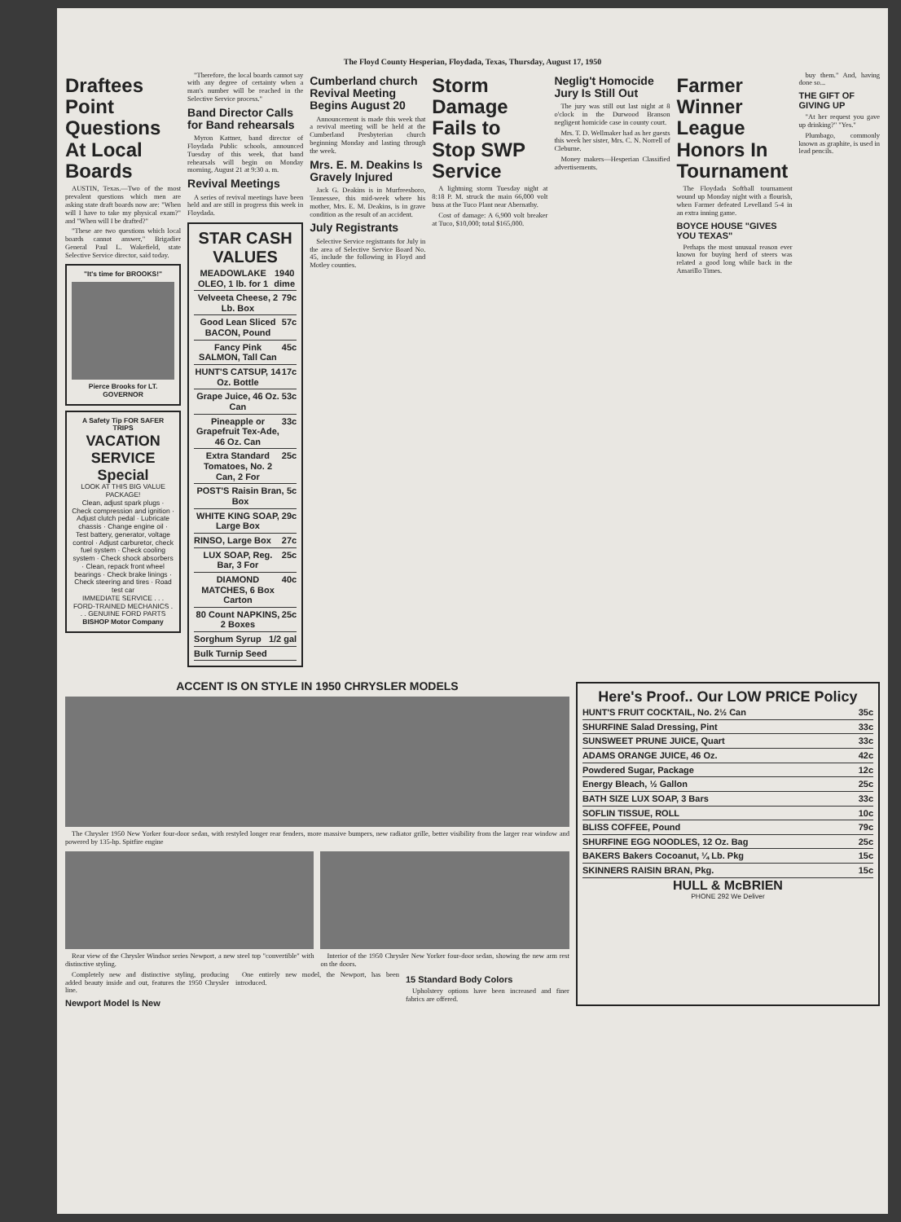The Floyd County Hesperian, Floydada, Texas, Thursday, August 17, 1950
Draftees Point Questions At Local Boards
AUSTIN, Texas.—Two of the most prevalent questions which men are asking state draft boards now are: "When will I have to take my physical exam?" and "When will I be drafted?"
"These are two questions which local boards cannot answer," Brigadier General Paul L. Wakefield, state Selective Service director, said today.
"It's time for BROOKS!"
Pierce Brooks for LT. GOVERNOR
A Safety Tip FOR SAFER TRIPS
VACATION SERVICE Special
LOOK AT THIS BIG VALUE PACKAGE!
Clean, adjust spark plugs · Check compression and ignition · Adjust clutch pedal · Lubricate chassis · Change engine oil · Test battery, generator, voltage control · Adjust carburetor, check fuel system · Check cooling system · Check shock absorbers · Clean, repack front wheel bearings · Check brake linings · Check steering and tires · Road test car
IMMEDIATE SERVICE . . . FORD-TRAINED MECHANICS . . . GENUINE FORD PARTS
BISHOP Motor Company
"Therefore, the local boards cannot say with any degree of certainty when a man's number will be reached in the Selective Service process."
Band Director Calls for Band rehearsals
Myron Kattner, band director of Floydada Public schools, announced Tuesday of this week, that band rehearsals will begin on Monday morning, August 21 at 9:30 a. m.
Revival Meetings
A series of revival meetings have been held and are still in progress this week in Floydada.
STAR CASH VALUES
MEADOWLAKE OLEO, 1 lb. for 1 1940 dime
Velveeta Cheese, 2 Lb. Box 79c
Good Lean Sliced BACON, Pound 57c
Fancy Pink SALMON, Tall Can 45c
HUNT'S CATSUP, 14 Oz. Bottle 17c
Grape Juice, 46 Oz. Can 53c
Pineapple or Grapefruit Tex-Ade, 46 Oz. Can 33c
Extra Standard Tomatoes, No. 2 Can, 2 For 25c
POST'S Raisin Bran, Box 5c
WHITE KING SOAP, Large Box 29c
RINSO, Large Box 27c
LUX SOAP, Reg. Bar, 3 For 25c
DIAMOND MATCHES, 6 Box Carton 40c
80 Count NAPKINS, 2 Boxes 25c
Sorghum Syrup 1/2 gal
Bulk Turnip Seed
Cumberland church Revival Meeting Begins August 20
Announcement is made this week that a revival meeting will be held at the Cumberland Presbyterian church beginning Monday and lasting through the week.
Mrs. E. M. Deakins Is Gravely Injured
Jack G. Deakins is in Murfreesboro, Tennessee, this mid-week where his mother, Mrs. E. M. Deakins, is in grave condition as the result of an accident.
July Registrants
Selective Service registrants for July in the area of Selective Service Board No. 45, include the following in Floyd and Motley counties.
Storm Damage Fails to Stop SWP Service
A lightning storm Tuesday night at 8:18 P. M. struck the main 66,000 volt buss at the Tuco Plant near Abernathy.
Cost of damage: A 6,900 volt breaker at Tuco, $10,000; total $165,000.
Neglig't Homocide Jury Is Still Out
The jury was still out last night at 8 o'clock in the Durwood Branson negligent homicide case in county court.
Mrs. T. D. Wellmaker had as her guests this week her sister, Mrs. C. N. Norrell of Cleburne.
Money makers—Hesperian Classified advertisements.
Farmer Winner League Honors In Tournament
The Floydada Softball tournament wound up Monday night with a flourish, when Farmer defeated Levelland 5-4 in an extra inning game.
BOYCE HOUSE "GIVES YOU TEXAS"
Perhaps the most unusual reason ever known for buying herd of steers was related a good long while back in the Amarillo Times.
buy them." And, having done so...
THE GIFT OF GIVING UP
"At her request you gave up drinking?" "Yes."
Plumbago, commonly known as graphite, is used in lead pencils.
ACCENT IS ON STYLE IN 1950 CHRYSLER MODELS
The Chrysler 1950 New Yorker four-door sedan, with restyled longer rear fenders, more massive bumpers, new radiator grille, better visibility from the larger rear window and powered by 135-hp. Spitfire engine
Rear view of the Chrysler Windsor series Newport, a new steel top "convertible" with distinctive styling.
Interior of the 1950 Chrysler New Yorker four-door sedan, showing the new arm rest on the doors.
Completely new and distinctive styling, producing added beauty inside and out, features the 1950 Chrysler line.
Newport Model Is New
One entirely new model, the Newport, has been introduced.
15 Standard Body Colors
Upholstery options have been increased and finer fabrics are offered.
Here's Proof.. Our LOW PRICE Policy
HUNT'S FRUIT COCKTAIL, No. 2½ Can 35c
SHURFINE Salad Dressing, Pint 33c
SUNSWEET PRUNE JUICE, Quart 33c
ADAMS ORANGE JUICE, 46 Oz. 42c
Powdered Sugar, Package 12c
Energy Bleach, ½ Gallon 25c
BATH SIZE LUX SOAP, 3 Bars 33c
SOFLIN TISSUE, ROLL 10c
BLISS COFFEE, Pound 79c
SHURFINE EGG NOODLES, 12 Oz. Bag 25c
BAKERS Bakers Cocoanut, ¼ Lb. Pkg 15c
SKINNERS RAISIN BRAN, Pkg. 15c
HULL & McBRIEN
PHONE 292 We Deliver